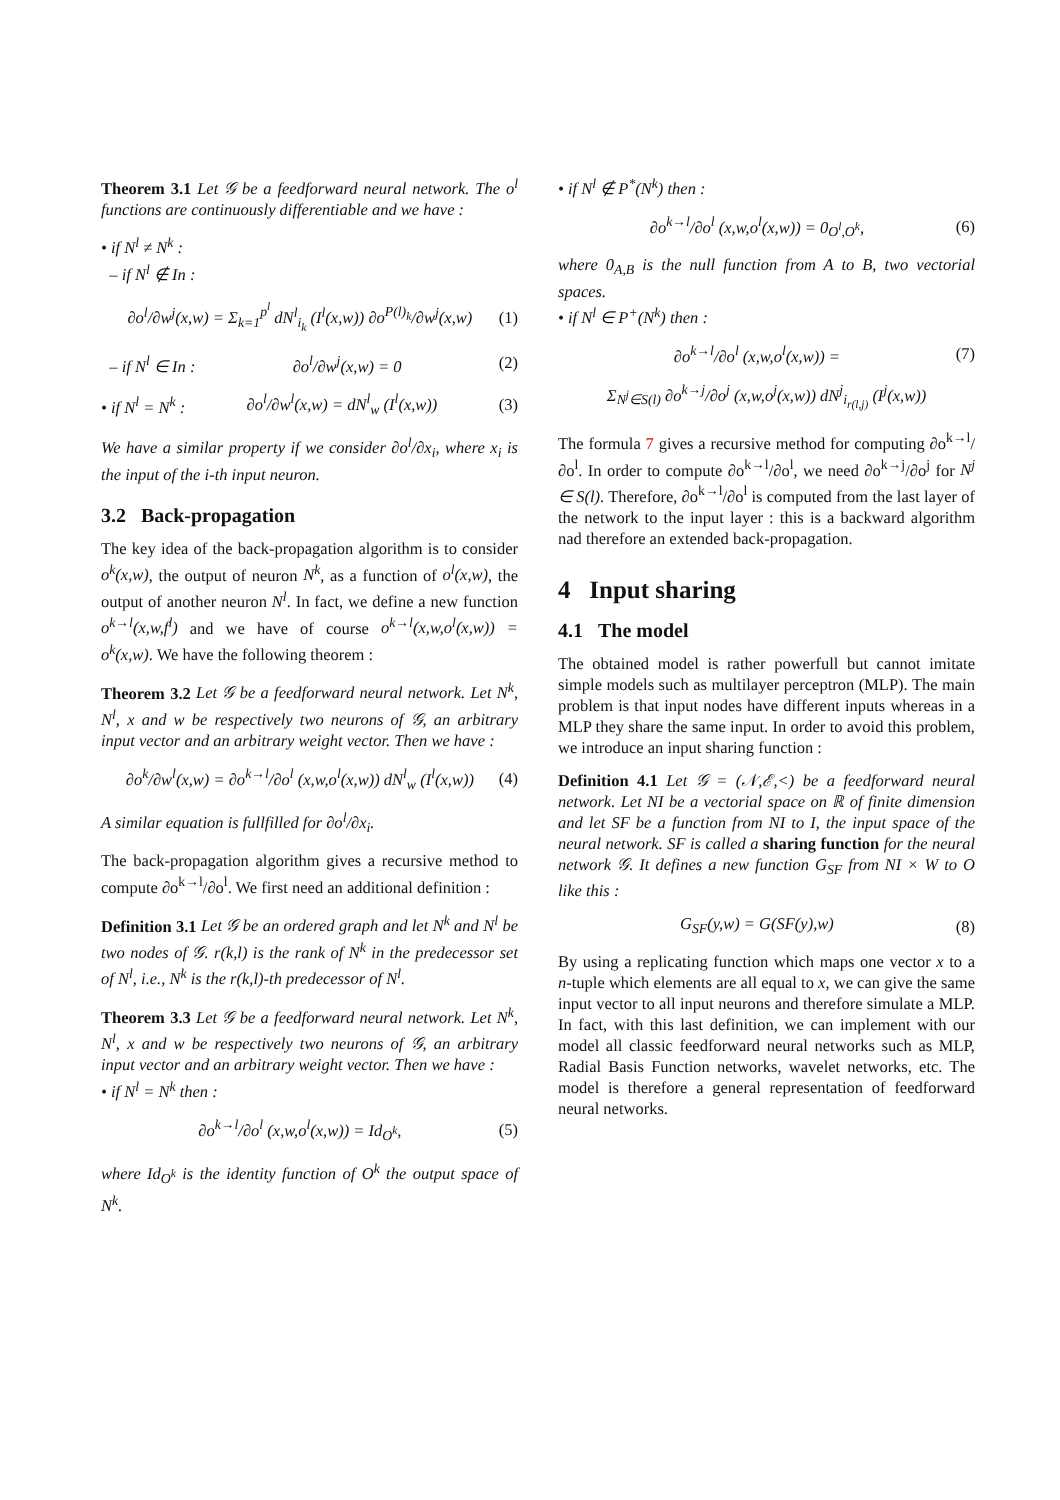Theorem 3.1 Let 𝒢 be a feedforward neural network. The o<sup>l</sup> functions are continuously differentiable and we have :
• if N<sup>l</sup> ≠ N<sup>k</sup> :
– if N<sup>l</sup> ∉ In :
∂o<sup>l</sup>/∂w<sup>j</sup>(x,w) = Σ<sub>k=1</sub><sup>p<sup>l</sup></sup> dN<sup>l</sup><sub>i<sub>k</sub></sub> (I<sup>l</sup>(x,w)) ∂o<sup>P(l)<sub>k</sub></sup>/∂w<sup>j</sup>(x,w) (1)
– if N<sup>l</sup> ∈ In : ∂o<sup>l</sup>/∂w<sup>j</sup>(x,w) = 0 (2)
• if N<sup>l</sup> = N<sup>k</sup> : ∂o<sup>l</sup>/∂w<sup>l</sup>(x,w) = dN<sup>l</sup><sub>w</sub> (I<sup>l</sup>(x,w)) (3)
We have a similar property if we consider ∂o<sup>l</sup>/∂x<sub>i</sub>, where x<sub>i</sub> is the input of the i-th input neuron.
3.2 Back-propagation
The key idea of the back-propagation algorithm is to consider o<sup>k</sup>(x,w), the output of neuron N<sup>k</sup>, as a function of o<sup>l</sup>(x,w), the output of another neuron N<sup>l</sup>. In fact, we define a new function o<sup>k→l</sup>(x,w,f<sup>l</sup>) and we have of course o<sup>k→l</sup>(x,w,o<sup>l</sup>(x,w)) = o<sup>k</sup>(x,w). We have the following theorem :
Theorem 3.2 Let 𝒢 be a feedforward neural network. Let N<sup>k</sup>, N<sup>l</sup>, x and w be respectively two neurons of 𝒢, an arbitrary input vector and an arbitrary weight vector. Then we have :
∂o<sup>k</sup>/∂w<sup>l</sup>(x,w) = ∂o<sup>k→l</sup>/∂o<sup>l</sup> (x,w,o<sup>l</sup>(x,w)) dN<sup>l</sup><sub>w</sub> (I<sup>l</sup>(x,w)) (4)
A similar equation is fullfilled for ∂o<sup>l</sup>/∂x<sub>i</sub>.
The back-propagation algorithm gives a recursive method to compute ∂o<sup>k→l</sup>/∂o<sup>l</sup>. We first need an additional definition :
Definition 3.1 Let 𝒢 be an ordered graph and let N<sup>k</sup> and N<sup>l</sup> be two nodes of 𝒢. r(k,l) is the rank of N<sup>k</sup> in the predecessor set of N<sup>l</sup>, i.e., N<sup>k</sup> is the r(k,l)-th predecessor of N<sup>l</sup>.
Theorem 3.3 Let 𝒢 be a feedforward neural network. Let N<sup>k</sup>, N<sup>l</sup>, x and w be respectively two neurons of 𝒢, an arbitrary input vector and an arbitrary weight vector. Then we have :
• if N<sup>l</sup> = N<sup>k</sup> then :
∂o<sup>k→l</sup>/∂o<sup>l</sup> (x,w,o<sup>l</sup>(x,w)) = Id<sub>O<sup>k</sup></sub>, (5)
where Id<sub>O<sup>k</sup></sub> is the identity function of O<sup>k</sup> the output space of N<sup>k</sup>.
• if N<sup>l</sup> ∉ P<sup>*</sup>(N<sup>k</sup>) then :
∂o<sup>k→l</sup>/∂o<sup>l</sup> (x,w,o<sup>l</sup>(x,w)) = 0<sub>O<sup>l</sup>,O<sup>k</sup></sub>, (6)
where 0<sub>A,B</sub> is the null function from A to B, two vectorial spaces.
• if N<sup>l</sup> ∈ P<sup>+</sup>(N<sup>k</sup>) then :
∂o<sup>k→l</sup>/∂o<sup>l</sup> (x,w,o<sup>l</sup>(x,w)) = (7)
Σ<sub>N<sup>j</sup>∈S(l)</sub> ∂o<sup>k→j</sup>/∂o<sup>j</sup> (x,w,o<sup>j</sup>(x,w)) dN<sup>j</sup><sub>i<sub>r(l,j)</sub></sub> (I<sup>j</sup>(x,w))
The formula 7 gives a recursive method for computing ∂o<sup>k→l</sup>/∂o<sup>l</sup>. In order to compute ∂o<sup>k→l</sup>/∂o<sup>l</sup>, we need ∂o<sup>k→j</sup>/∂o<sup>j</sup> for N<sup>j</sup> ∈ S(l). Therefore, ∂o<sup>k→l</sup>/∂o<sup>l</sup> is computed from the last layer of the network to the input layer : this is a backward algorithm nad therefore an extended back-propagation.
4 Input sharing
4.1 The model
The obtained model is rather powerfull but cannot imitate simple models such as multilayer perceptron (MLP). The main problem is that input nodes have different inputs whereas in a MLP they share the same input. In order to avoid this problem, we introduce an input sharing function :
Definition 4.1 Let 𝒢 = (𝒩,ℰ,<) be a feedforward neural network. Let NI be a vectorial space on ℝ of finite dimension and let SF be a function from NI to I, the input space of the neural network. SF is called a sharing function for the neural network 𝒢. It defines a new function G<sub>SF</sub> from NI × W to O like this :
G<sub>SF</sub>(y,w) = G(SF(y),w) (8)
By using a replicating function which maps one vector x to a n-tuple which elements are all equal to x, we can give the same input vector to all input neurons and therefore simulate a MLP. In fact, with this last definition, we can implement with our model all classic feedforward neural networks such as MLP, Radial Basis Function networks, wavelet networks, etc. The model is therefore a general representation of feedforward neural networks.